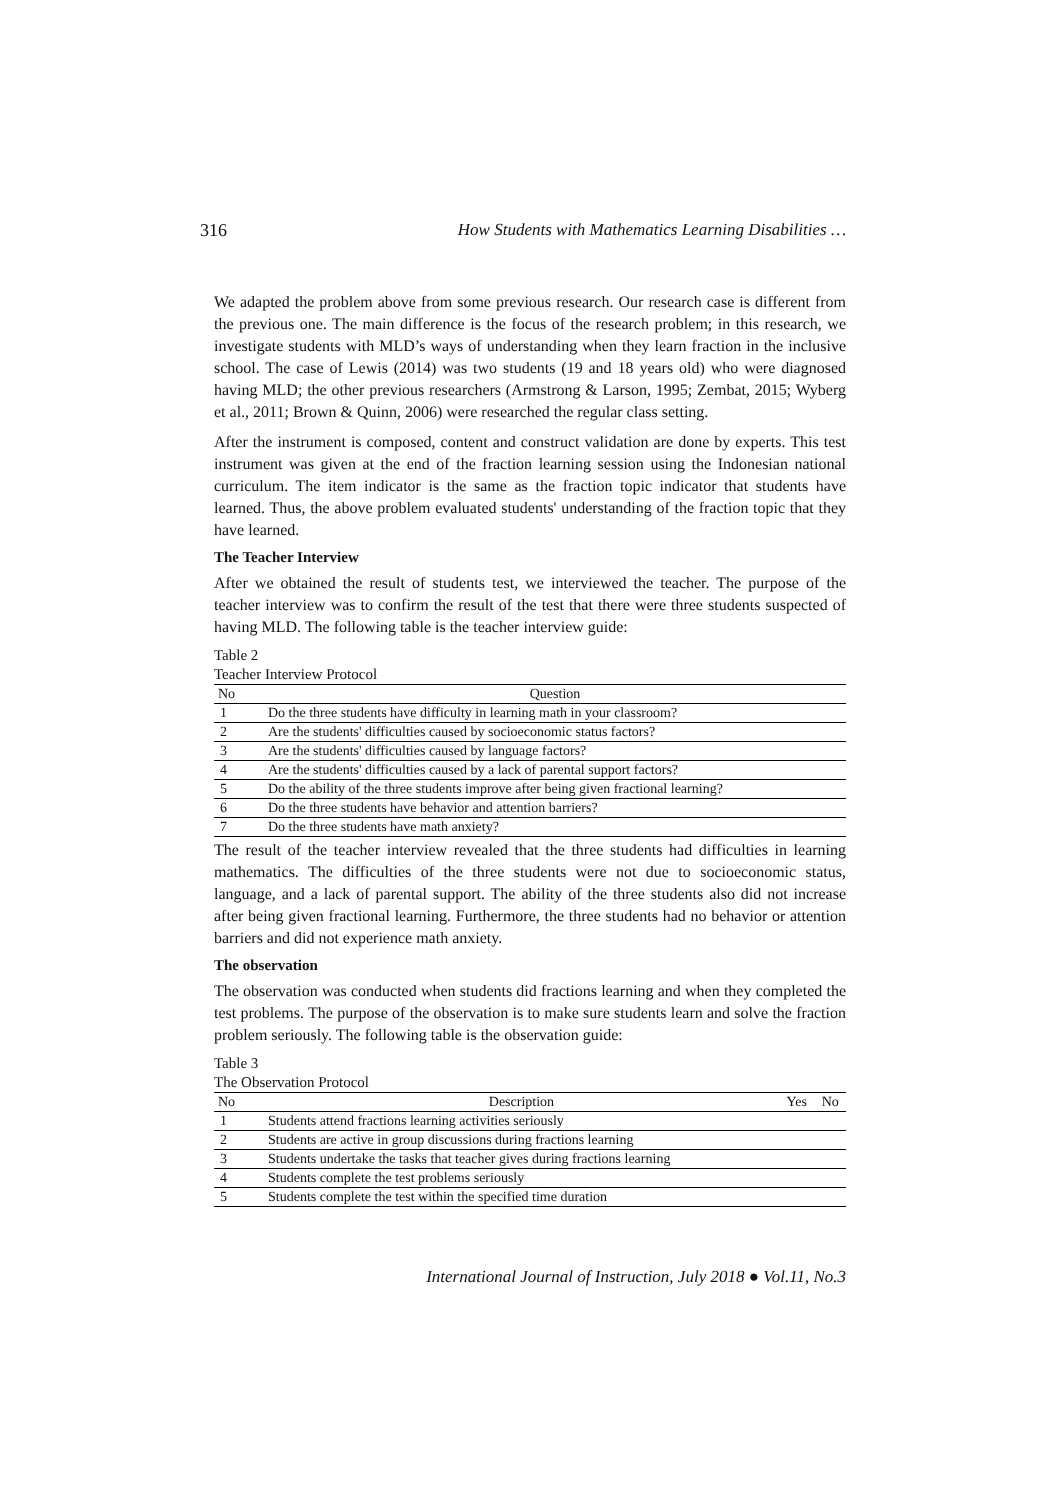316 How Students with Mathematics Learning Disabilities …
We adapted the problem above from some previous research. Our research case is different from the previous one. The main difference is the focus of the research problem; in this research, we investigate students with MLD’s ways of understanding when they learn fraction in the inclusive school. The case of Lewis (2014) was two students (19 and 18 years old) who were diagnosed having MLD; the other previous researchers (Armstrong & Larson, 1995; Zembat, 2015; Wyberg et al., 2011; Brown & Quinn, 2006) were researched the regular class setting.
After the instrument is composed, content and construct validation are done by experts. This test instrument was given at the end of the fraction learning session using the Indonesian national curriculum. The item indicator is the same as the fraction topic indicator that students have learned. Thus, the above problem evaluated students' understanding of the fraction topic that they have learned.
The Teacher Interview
After we obtained the result of students test, we interviewed the teacher. The purpose of the teacher interview was to confirm the result of the test that there were three students suspected of having MLD. The following table is the teacher interview guide:
Table 2
Teacher Interview Protocol
| No | Question |
| --- | --- |
| 1 | Do the three students have difficulty in learning math in your classroom? |
| 2 | Are the students' difficulties caused by socioeconomic status factors? |
| 3 | Are the students' difficulties caused by language factors? |
| 4 | Are the students' difficulties caused by a lack of parental support factors? |
| 5 | Do the ability of the three students improve after being given fractional learning? |
| 6 | Do the three students have behavior and attention barriers? |
| 7 | Do the three students have math anxiety? |
The result of the teacher interview revealed that the three students had difficulties in learning mathematics. The difficulties of the three students were not due to socioeconomic status, language, and a lack of parental support. The ability of the three students also did not increase after being given fractional learning. Furthermore, the three students had no behavior or attention barriers and did not experience math anxiety.
The observation
The observation was conducted when students did fractions learning and when they completed the test problems. The purpose of the observation is to make sure students learn and solve the fraction problem seriously. The following table is the observation guide:
Table 3
The Observation Protocol
| No | Description | Yes | No |
| --- | --- | --- | --- |
| 1 | Students attend fractions learning activities seriously | | |
| 2 | Students are active in group discussions during fractions learning | | |
| 3 | Students undertake the tasks that teacher gives during fractions learning | | |
| 4 | Students complete the test problems seriously | | |
| 5 | Students complete the test within the specified time duration | | |
International Journal of Instruction, July 2018 ● Vol.11, No.3